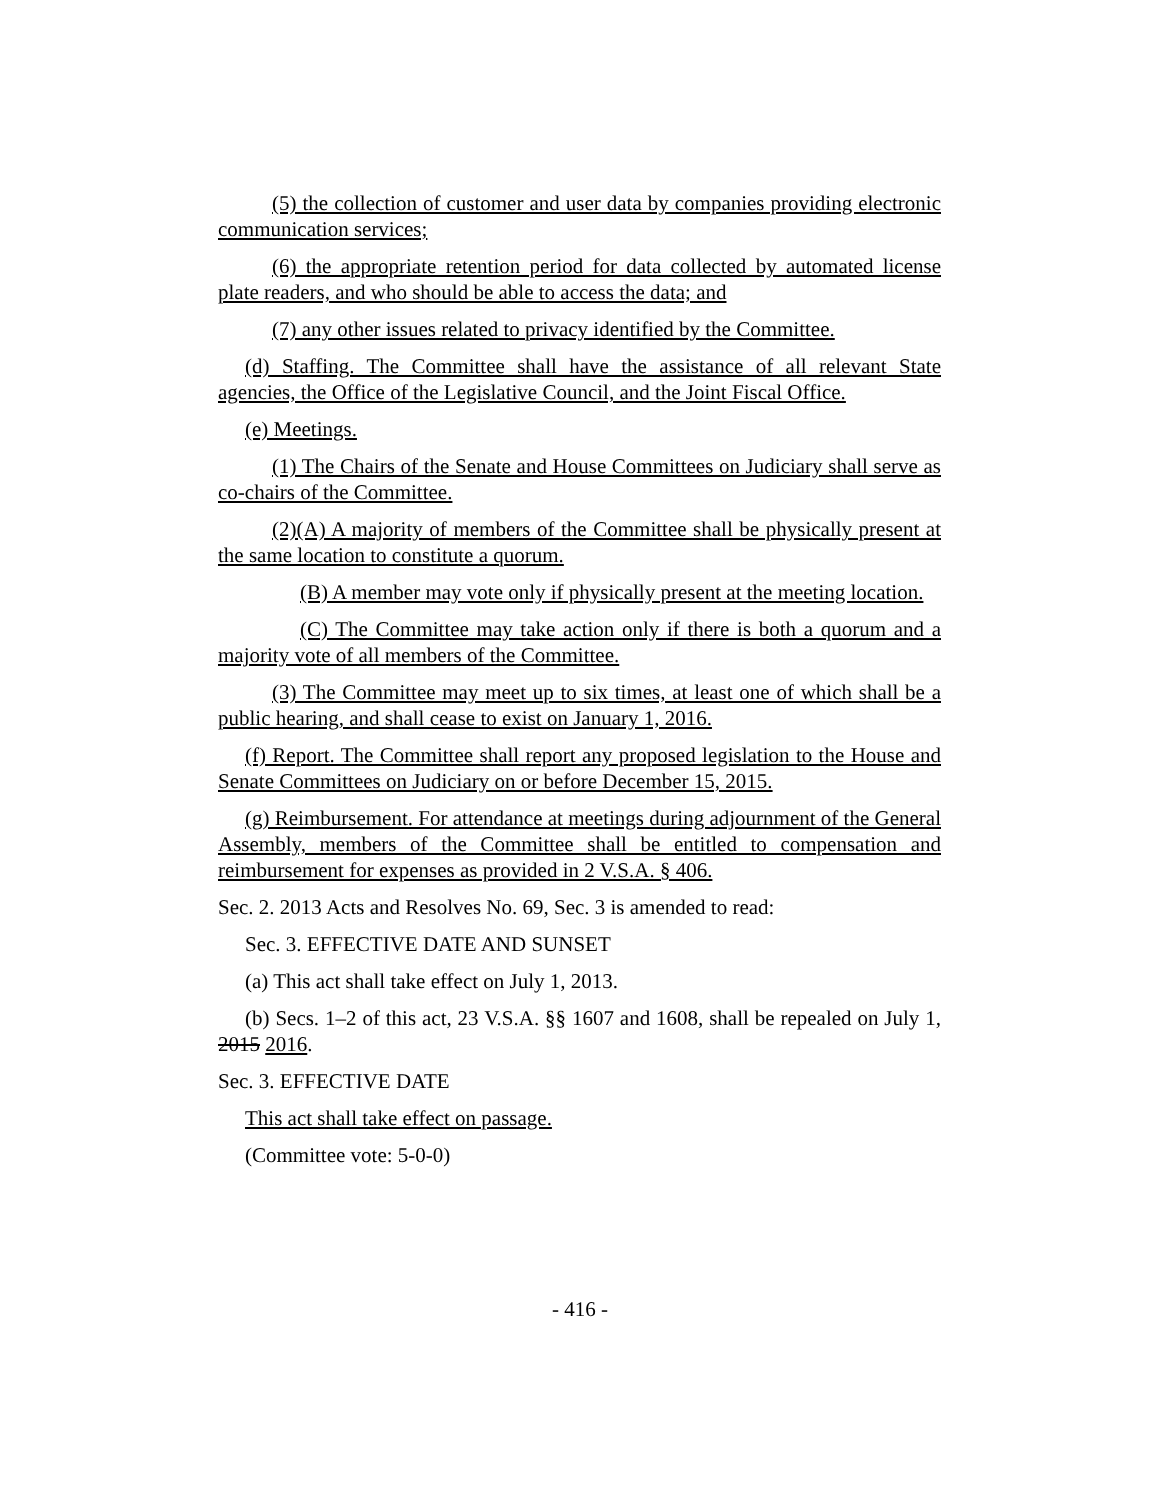(5) the collection of customer and user data by companies providing electronic communication services;
(6) the appropriate retention period for data collected by automated license plate readers, and who should be able to access the data; and
(7) any other issues related to privacy identified by the Committee.
(d) Staffing. The Committee shall have the assistance of all relevant State agencies, the Office of the Legislative Council, and the Joint Fiscal Office.
(e) Meetings.
(1) The Chairs of the Senate and House Committees on Judiciary shall serve as co-chairs of the Committee.
(2)(A) A majority of members of the Committee shall be physically present at the same location to constitute a quorum.
(B) A member may vote only if physically present at the meeting location.
(C) The Committee may take action only if there is both a quorum and a majority vote of all members of the Committee.
(3) The Committee may meet up to six times, at least one of which shall be a public hearing, and shall cease to exist on January 1, 2016.
(f) Report. The Committee shall report any proposed legislation to the House and Senate Committees on Judiciary on or before December 15, 2015.
(g) Reimbursement. For attendance at meetings during adjournment of the General Assembly, members of the Committee shall be entitled to compensation and reimbursement for expenses as provided in 2 V.S.A. § 406.
Sec. 2. 2013 Acts and Resolves No. 69, Sec. 3 is amended to read:
Sec. 3. EFFECTIVE DATE AND SUNSET
(a) This act shall take effect on July 1, 2013.
(b) Secs. 1–2 of this act, 23 V.S.A. §§ 1607 and 1608, shall be repealed on July 1, 2015 2016.
Sec. 3. EFFECTIVE DATE
This act shall take effect on passage.
(Committee vote: 5-0-0)
- 416 -